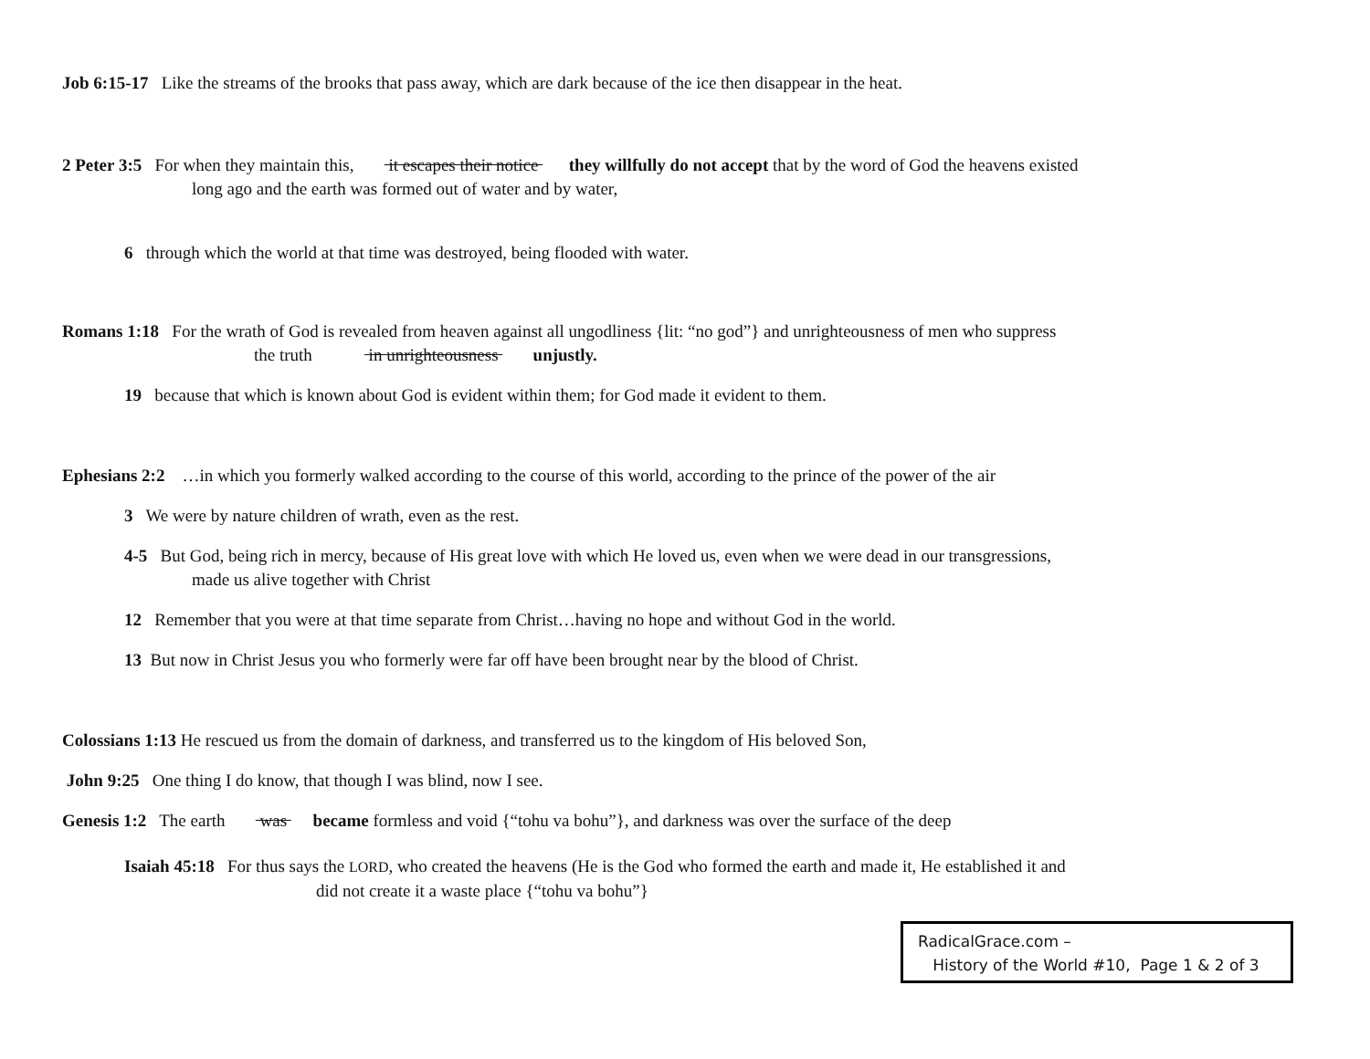Job 6:15-17 Like the streams of the brooks that pass away, which are dark because of the ice then disappear in the heat.
2 Peter 3:5 For when they maintain this, it escapes their notice they willfully do not accept that by the word of God the heavens existed
long ago and the earth was formed out of water and by water,
6 through which the world at that time was destroyed, being flooded with water.
Romans 1:18 For the wrath of God is revealed from heaven against all ungodliness {lit: “no god”} and unrighteousness of men who suppress
the truth in unrighteousness unjustly.
19 because that which is known about God is evident within them; for God made it evident to them.
Ephesians 2:2 …in which you formerly walked according to the course of this world, according to the prince of the power of the air
3 We were by nature children of wrath, even as the rest.
4-5 But God, being rich in mercy, because of His great love with which He loved us, even when we were dead in our transgressions,
made us alive together with Christ
12 Remember that you were at that time separate from Christ…having no hope and without God in the world.
13 But now in Christ Jesus you who formerly were far off have been brought near by the blood of Christ.
Colossians 1:13 He rescued us from the domain of darkness, and transferred us to the kingdom of His beloved Son,
John 9:25 One thing I do know, that though I was blind, now I see.
Genesis 1:2 The earth was became formless and void {“tohu va bohu”}, and darkness was over the surface of the deep
Isaiah 45:18 For thus says the LORD, who created the heavens (He is the God who formed the earth and made it, He established it and
did not create it a waste place {“tohu va bohu”}
RadicalGrace.com –
History of the World #10, Page 1 & 2 of 3